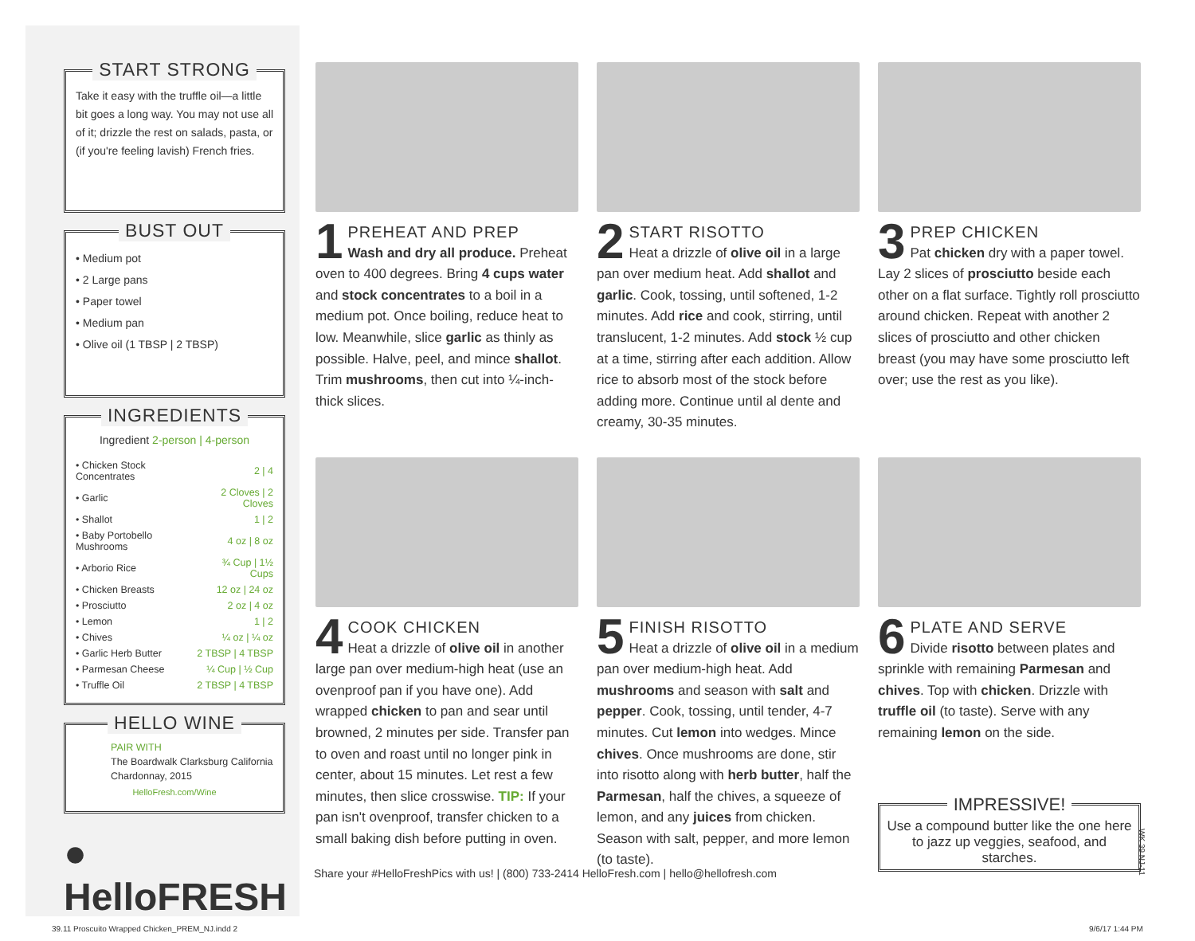START STRONG
Take it easy with the truffle oil—a little bit goes a long way. You may not use all of it; drizzle the rest on salads, pasta, or (if you're feeling lavish) French fries.
BUST OUT
• Medium pot
• 2 Large pans
• Paper towel
• Medium pan
• Olive oil (1 TBSP | 2 TBSP)
INGREDIENTS
| Ingredient 2-person / 4-person | |
| --- | --- |
| • Chicken Stock Concentrates | 2 / 4 |
| • Garlic | 2 Cloves / 2 Cloves |
| • Shallot | 1 / 2 |
| • Baby Portobello Mushrooms | 4 oz / 8 oz |
| • Arborio Rice | ¾ Cup / 1½ Cups |
| • Chicken Breasts | 12 oz / 24 oz |
| • Prosciutto | 2 oz / 4 oz |
| • Lemon | 1 / 2 |
| • Chives | ¼ oz / ¼ oz |
| • Garlic Herb Butter | 2 TBSP / 4 TBSP |
| • Parmesan Cheese | ¼ Cup / ½ Cup |
| • Truffle Oil | 2 TBSP / 4 TBSP |
HELLO WINE
PAIR WITH
The Boardwalk Clarksburg California Chardonnay, 2015
HelloFresh.com/Wine
● HelloFRESH
1
PREHEAT AND PREP
Wash and dry all produce. Preheat oven to 400 degrees. Bring 4 cups water and stock concentrates to a boil in a medium pot. Once boiling, reduce heat to low. Meanwhile, slice garlic as thinly as possible. Halve, peel, and mince shallot. Trim mushrooms, then cut into ¼-inch-thick slices.
2
START RISOTTO
Heat a drizzle of olive oil in a large pan over medium heat. Add shallot and garlic. Cook, tossing, until softened, 1-2 minutes. Add rice and cook, stirring, until translucent, 1-2 minutes. Add stock ½ cup at a time, stirring after each addition. Allow rice to absorb most of the stock before adding more. Continue until al dente and creamy, 30-35 minutes.
3
PREP CHICKEN
Pat chicken dry with a paper towel. Lay 2 slices of prosciutto beside each other on a flat surface. Tightly roll prosciutto around chicken. Repeat with another 2 slices of prosciutto and other chicken breast (you may have some prosciutto left over; use the rest as you like).
4
COOK CHICKEN
Heat a drizzle of olive oil in another large pan over medium-high heat (use an ovenproof pan if you have one). Add wrapped chicken to pan and sear until browned, 2 minutes per side. Transfer pan to oven and roast until no longer pink in center, about 15 minutes. Let rest a few minutes, then slice crosswise. TIP: If your pan isn't ovenproof, transfer chicken to a small baking dish before putting in oven.
5
FINISH RISOTTO
Heat a drizzle of olive oil in a medium pan over medium-high heat. Add mushrooms and season with salt and pepper. Cook, tossing, until tender, 4-7 minutes. Cut lemon into wedges. Mince chives. Once mushrooms are done, stir into risotto along with herb butter, half the Parmesan, half the chives, a squeeze of lemon, and any juices from chicken. Season with salt, pepper, and more lemon (to taste).
6
PLATE AND SERVE
Divide risotto between plates and sprinkle with remaining Parmesan and chives. Top with chicken. Drizzle with truffle oil (to taste). Serve with any remaining lemon on the side.
Share your #HelloFreshPics with us! | (800) 733-2414 HelloFresh.com | hello@hellofresh.com
IMPRESSIVE!
Use a compound butter like the one here to jazz up veggies, seafood, and starches.
WK 39 NJ-11
39.11 Proscuito Wrapped Chicken_PREM_NJ.indd 2
9/6/17 1:44 PM